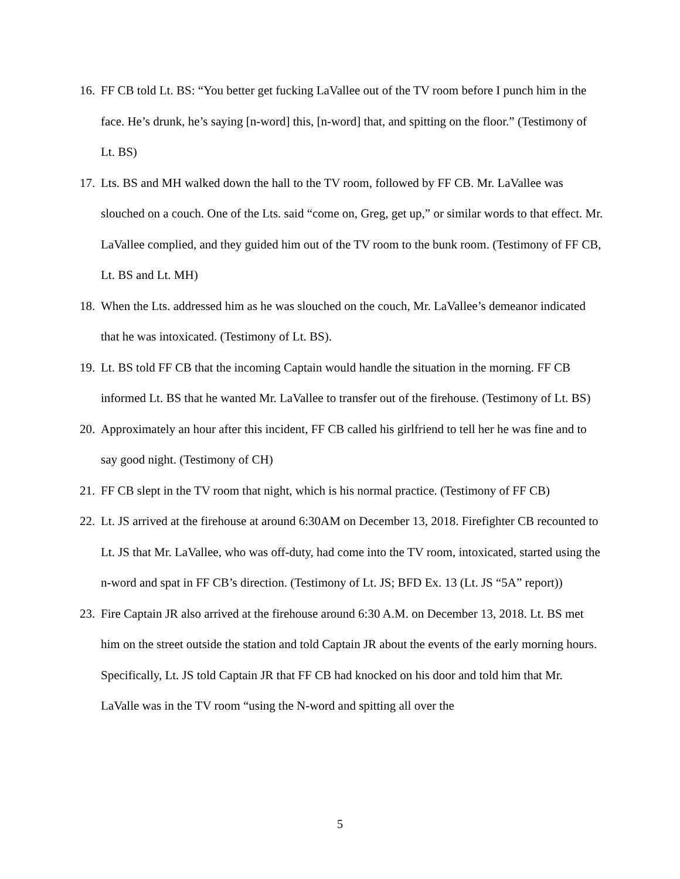16. FF CB told Lt. BS: “You better get fucking LaVallee out of the TV room before I punch him in the face. He’s drunk, he’s saying [n-word] this, [n-word] that, and spitting on the floor.” (Testimony of Lt. BS)
17. Lts. BS and MH walked down the hall to the TV room, followed by FF CB. Mr. LaVallee was slouched on a couch. One of the Lts. said “come on, Greg, get up,” or similar words to that effect. Mr. LaVallee complied, and they guided him out of the TV room to the bunk room. (Testimony of FF CB, Lt. BS and Lt. MH)
18. When the Lts. addressed him as he was slouched on the couch, Mr. LaVallee’s demeanor indicated that he was intoxicated. (Testimony of Lt. BS).
19. Lt. BS told FF CB that the incoming Captain would handle the situation in the morning. FF CB informed Lt. BS that he wanted Mr. LaVallee to transfer out of the firehouse. (Testimony of Lt. BS)
20. Approximately an hour after this incident, FF CB called his girlfriend to tell her he was fine and to say good night. (Testimony of CH)
21. FF CB slept in the TV room that night, which is his normal practice. (Testimony of FF CB)
22. Lt. JS arrived at the firehouse at around 6:30AM on December 13, 2018. Firefighter CB recounted to Lt. JS that Mr. LaVallee, who was off-duty, had come into the TV room, intoxicated, started using the n-word and spat in FF CB’s direction. (Testimony of Lt. JS; BFD Ex. 13 (Lt. JS “5A” report))
23. Fire Captain JR also arrived at the firehouse around 6:30 A.M. on December 13, 2018. Lt. BS met him on the street outside the station and told Captain JR about the events of the early morning hours. Specifically, Lt. JS told Captain JR that FF CB had knocked on his door and told him that Mr. LaValle was in the TV room “using the N-word and spitting all over the
5